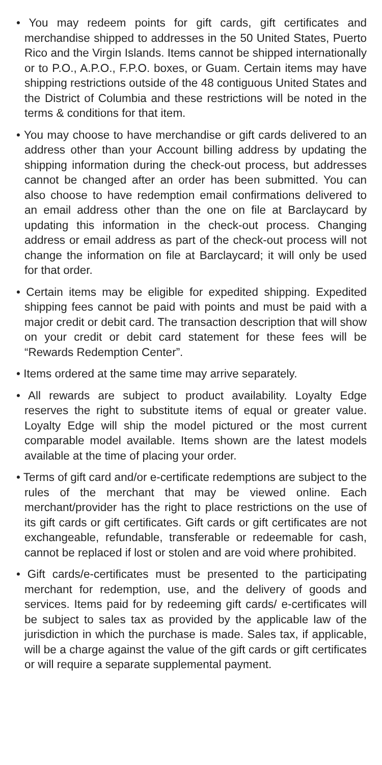• You may redeem points for gift cards, gift certificates and merchandise shipped to addresses in the 50 United States, Puerto Rico and the Virgin Islands. Items cannot be shipped internationally or to P.O., A.P.O., F.P.O. boxes, or Guam. Certain items may have shipping restrictions outside of the 48 contiguous United States and the District of Columbia and these restrictions will be noted in the terms & conditions for that item.
• You may choose to have merchandise or gift cards delivered to an address other than your Account billing address by updating the shipping information during the check-out process, but addresses cannot be changed after an order has been submitted. You can also choose to have redemption email confirmations delivered to an email address other than the one on file at Barclaycard by updating this information in the check-out process. Changing address or email address as part of the check-out process will not change the information on file at Barclaycard; it will only be used for that order.
• Certain items may be eligible for expedited shipping. Expedited shipping fees cannot be paid with points and must be paid with a major credit or debit card. The transaction description that will show on your credit or debit card statement for these fees will be “Rewards Redemption Center”.
• Items ordered at the same time may arrive separately.
• All rewards are subject to product availability. Loyalty Edge reserves the right to substitute items of equal or greater value. Loyalty Edge will ship the model pictured or the most current comparable model available. Items shown are the latest models available at the time of placing your order.
• Terms of gift card and/or e-certificate redemptions are subject to the rules of the merchant that may be viewed online. Each merchant/provider has the right to place restrictions on the use of its gift cards or gift certificates. Gift cards or gift certificates are not exchangeable, refundable, transferable or redeemable for cash, cannot be replaced if lost or stolen and are void where prohibited.
• Gift cards/e-certificates must be presented to the participating merchant for redemption, use, and the delivery of goods and services. Items paid for by redeeming gift cards/ e-certificates will be subject to sales tax as provided by the applicable law of the jurisdiction in which the purchase is made. Sales tax, if applicable, will be a charge against the value of the gift cards or gift certificates or will require a separate supplemental payment.